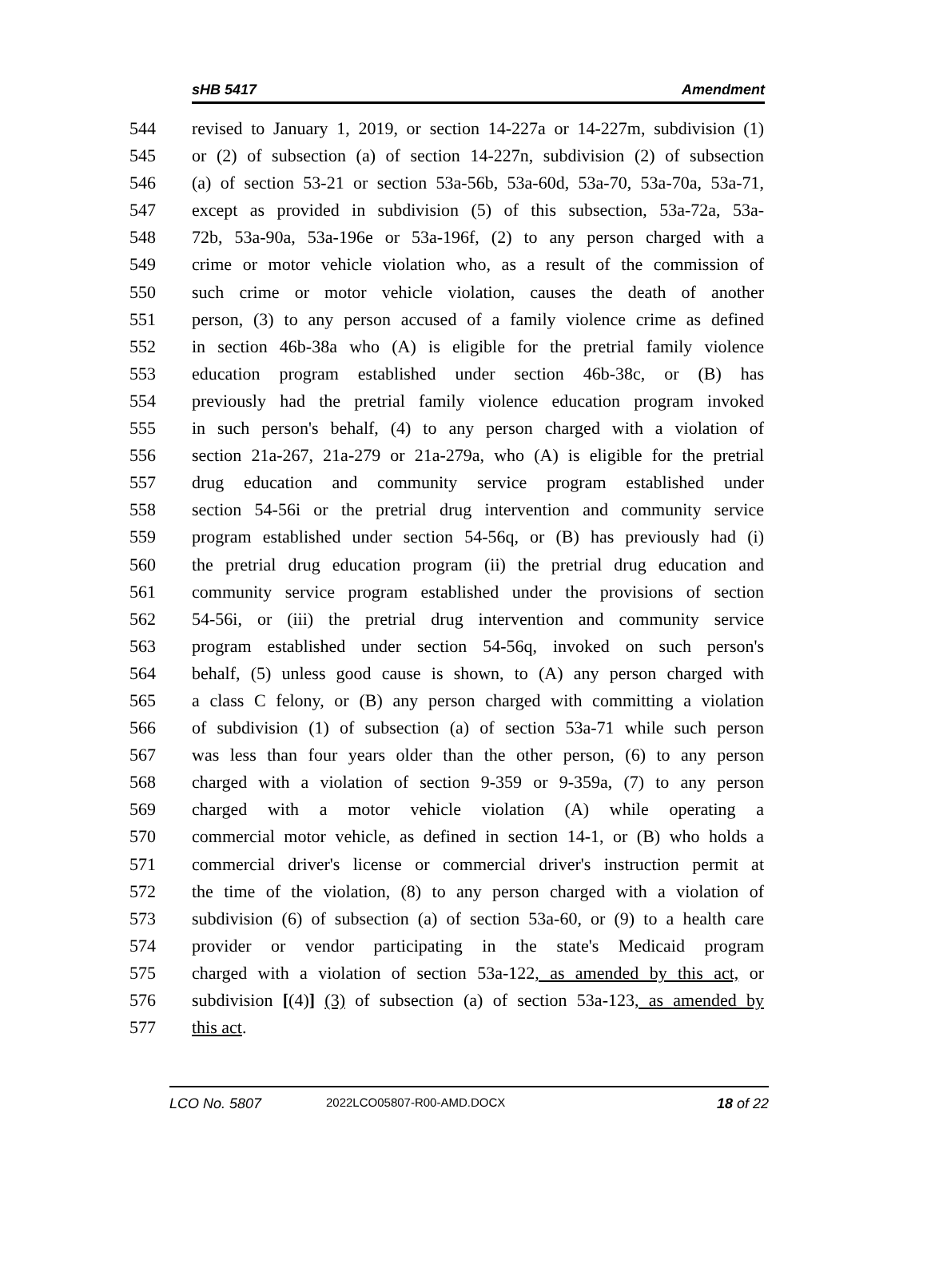sHB 5417 Amendment
544 revised to January 1, 2019, or section 14-227a or 14-227m, subdivision (1)
545 or (2) of subsection (a) of section 14-227n, subdivision (2) of subsection
546 (a) of section 53-21 or section 53a-56b, 53a-60d, 53a-70, 53a-70a, 53a-71,
547 except as provided in subdivision (5) of this subsection, 53a-72a, 53a-
548 72b, 53a-90a, 53a-196e or 53a-196f, (2) to any person charged with a
549 crime or motor vehicle violation who, as a result of the commission of
550 such crime or motor vehicle violation, causes the death of another
551 person, (3) to any person accused of a family violence crime as defined
552 in section 46b-38a who (A) is eligible for the pretrial family violence
553 education program established under section 46b-38c, or (B) has
554 previously had the pretrial family violence education program invoked
555 in such person's behalf, (4) to any person charged with a violation of
556 section 21a-267, 21a-279 or 21a-279a, who (A) is eligible for the pretrial
557 drug education and community service program established under
558 section 54-56i or the pretrial drug intervention and community service
559 program established under section 54-56q, or (B) has previously had (i)
560 the pretrial drug education program (ii) the pretrial drug education and
561 community service program established under the provisions of section
562 54-56i, or (iii) the pretrial drug intervention and community service
563 program established under section 54-56q, invoked on such person's
564 behalf, (5) unless good cause is shown, to (A) any person charged with
565 a class C felony, or (B) any person charged with committing a violation
566 of subdivision (1) of subsection (a) of section 53a-71 while such person
567 was less than four years older than the other person, (6) to any person
568 charged with a violation of section 9-359 or 9-359a, (7) to any person
569 charged with a motor vehicle violation (A) while operating a
570 commercial motor vehicle, as defined in section 14-1, or (B) who holds a
571 commercial driver's license or commercial driver's instruction permit at
572 the time of the violation, (8) to any person charged with a violation of
573 subdivision (6) of subsection (a) of section 53a-60, or (9) to a health care
574 provider or vendor participating in the state's Medicaid program
575 charged with a violation of section 53a-122, as amended by this act, or
576 subdivision [(4)] (3) of subsection (a) of section 53a-123, as amended by
577 this act.
LCO No. 5807 2022LCO05807-R00-AMD.DOCX 18 of 22